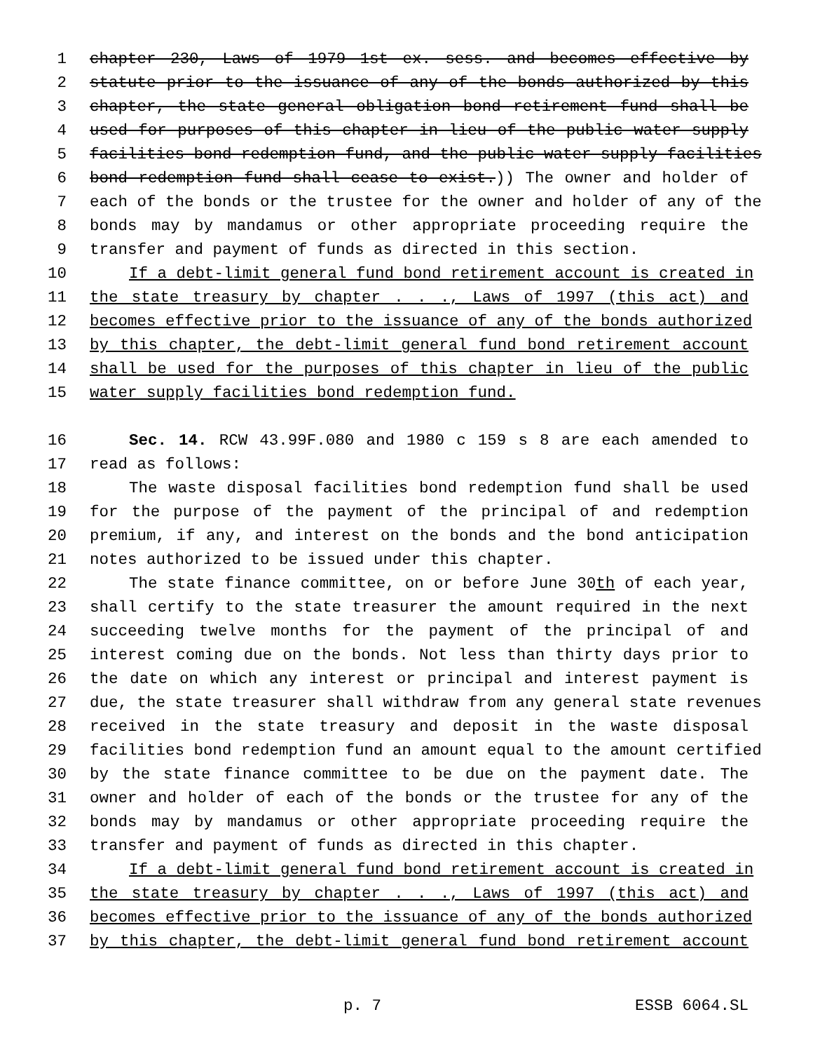1 chapter 230, Laws of 1979 1st ex. sess. and becomes effective by
2 statute prior to the issuance of any of the bonds authorized by this
3 chapter, the state general obligation bond retirement fund shall be
4 used for purposes of this chapter in lieu of the public water supply
5 facilities bond redemption fund, and the public water supply facilities
6 bond redemption fund shall cease to exist.)) The owner and holder of
7 each of the bonds or the trustee for the owner and holder of any of the
8 bonds may by mandamus or other appropriate proceeding require the
9 transfer and payment of funds as directed in this section.
10 If a debt-limit general fund bond retirement account is created in
11 the state treasury by chapter . . ., Laws of 1997 (this act) and
12 becomes effective prior to the issuance of any of the bonds authorized
13 by this chapter, the debt-limit general fund bond retirement account
14 shall be used for the purposes of this chapter in lieu of the public
15 water supply facilities bond redemption fund.
16 Sec. 14. RCW 43.99F.080 and 1980 c 159 s 8 are each amended to
17 read as follows:
18 The waste disposal facilities bond redemption fund shall be used
19 for the purpose of the payment of the principal of and redemption
20 premium, if any, and interest on the bonds and the bond anticipation
21 notes authorized to be issued under this chapter.
22 The state finance committee, on or before June 30th of each year,
23 shall certify to the state treasurer the amount required in the next
24 succeeding twelve months for the payment of the principal of and
25 interest coming due on the bonds. Not less than thirty days prior to
26 the date on which any interest or principal and interest payment is
27 due, the state treasurer shall withdraw from any general state revenues
28 received in the state treasury and deposit in the waste disposal
29 facilities bond redemption fund an amount equal to the amount certified
30 by the state finance committee to be due on the payment date. The
31 owner and holder of each of the bonds or the trustee for any of the
32 bonds may by mandamus or other appropriate proceeding require the
33 transfer and payment of funds as directed in this chapter.
34 If a debt-limit general fund bond retirement account is created in
35 the state treasury by chapter . . ., Laws of 1997 (this act) and
36 becomes effective prior to the issuance of any of the bonds authorized
37 by this chapter, the debt-limit general fund bond retirement account
p. 7 ESSB 6064.SL